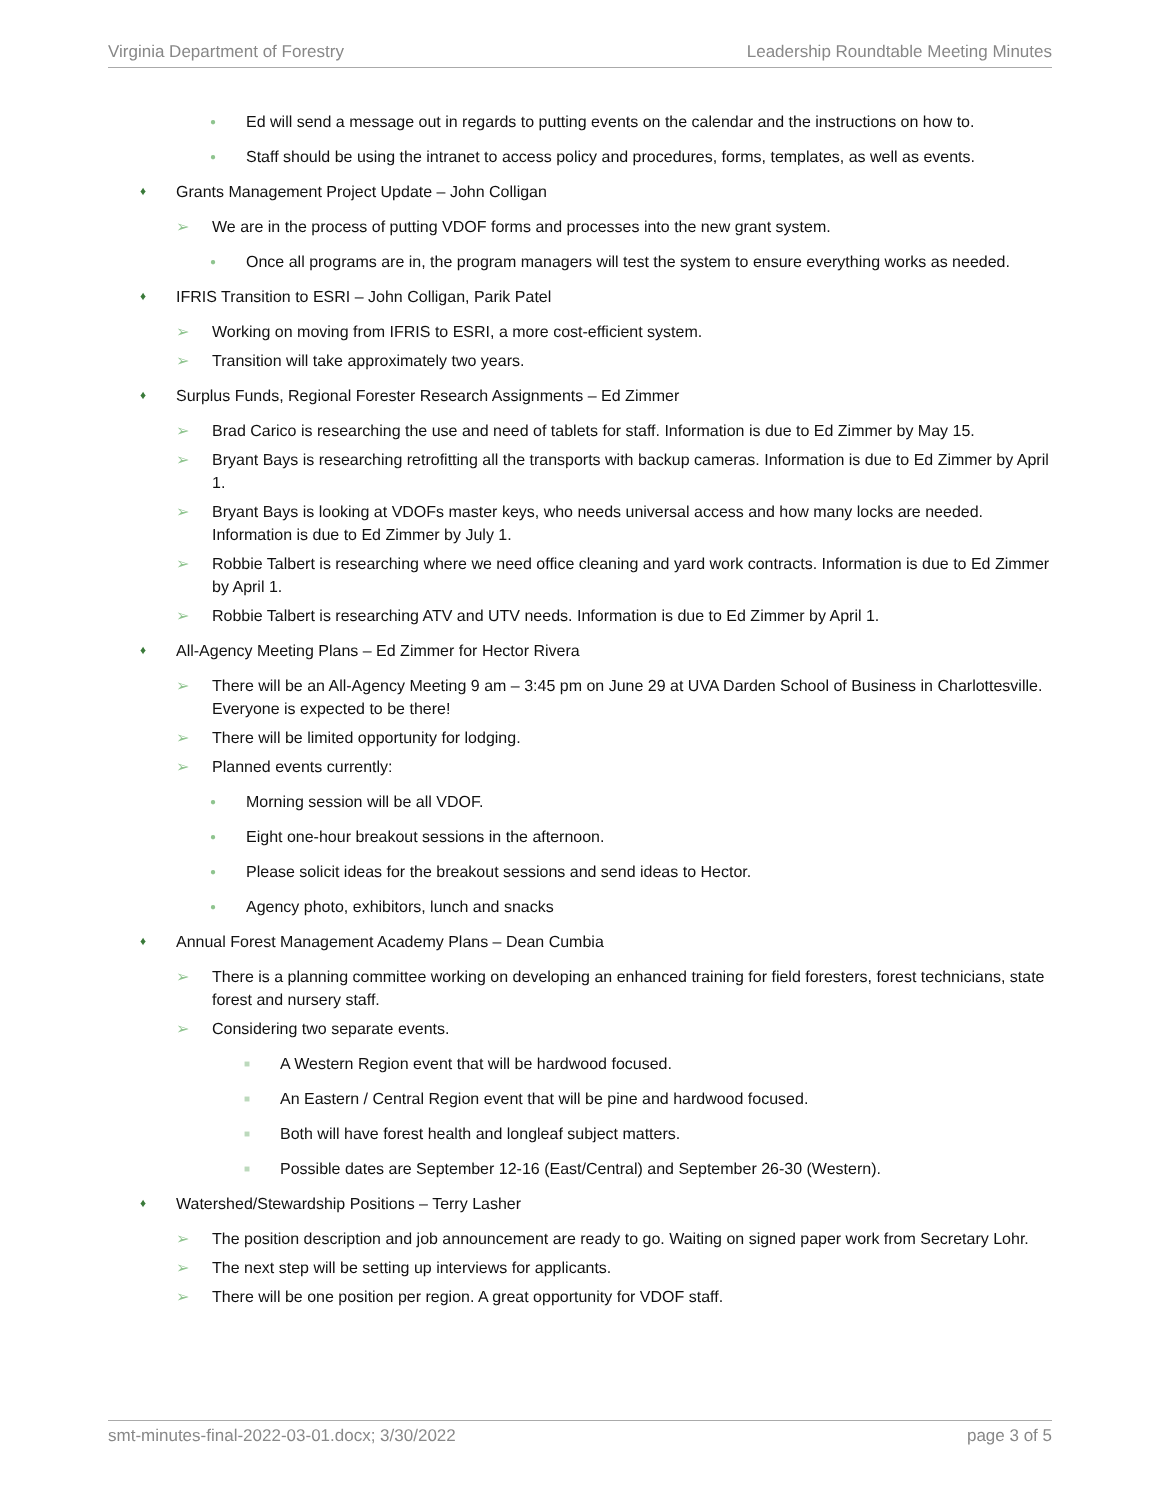Virginia Department of Forestry Leadership Roundtable Meeting Minutes
● Ed will send a message out in regards to putting events on the calendar and the instructions on how to.
● Staff should be using the intranet to access policy and procedures, forms, templates, as well as events.
♦ Grants Management Project Update – John Colligan
➢ We are in the process of putting VDOF forms and processes into the new grant system.
● Once all programs are in, the program managers will test the system to ensure everything works as needed.
♦ IFRIS Transition to ESRI – John Colligan, Parik Patel
➢ Working on moving from IFRIS to ESRI, a more cost-efficient system.
➢ Transition will take approximately two years.
♦ Surplus Funds, Regional Forester Research Assignments – Ed Zimmer
➢ Brad Carico is researching the use and need of tablets for staff. Information is due to Ed Zimmer by May 15.
➢ Bryant Bays is researching retrofitting all the transports with backup cameras. Information is due to Ed Zimmer by April 1.
➢ Bryant Bays is looking at VDOFs master keys, who needs universal access and how many locks are needed. Information is due to Ed Zimmer by July 1.
➢ Robbie Talbert is researching where we need office cleaning and yard work contracts. Information is due to Ed Zimmer by April 1.
➢ Robbie Talbert is researching ATV and UTV needs. Information is due to Ed Zimmer by April 1.
♦ All-Agency Meeting Plans – Ed Zimmer for Hector Rivera
➢ There will be an All-Agency Meeting 9 am – 3:45 pm on June 29 at UVA Darden School of Business in Charlottesville. Everyone is expected to be there!
➢ There will be limited opportunity for lodging.
➢ Planned events currently:
● Morning session will be all VDOF.
● Eight one-hour breakout sessions in the afternoon.
● Please solicit ideas for the breakout sessions and send ideas to Hector.
● Agency photo, exhibitors, lunch and snacks
♦ Annual Forest Management Academy Plans – Dean Cumbia
➢ There is a planning committee working on developing an enhanced training for field foresters, forest technicians, state forest and nursery staff.
➢ Considering two separate events.
■ A Western Region event that will be hardwood focused.
■ An Eastern / Central Region event that will be pine and hardwood focused.
■ Both will have forest health and longleaf subject matters.
■ Possible dates are September 12-16 (East/Central) and September 26-30 (Western).
♦ Watershed/Stewardship Positions – Terry Lasher
➢ The position description and job announcement are ready to go. Waiting on signed paper work from Secretary Lohr.
➢ The next step will be setting up interviews for applicants.
➢ There will be one position per region. A great opportunity for VDOF staff.
smt-minutes-final-2022-03-01.docx; 3/30/2022 page 3 of 5